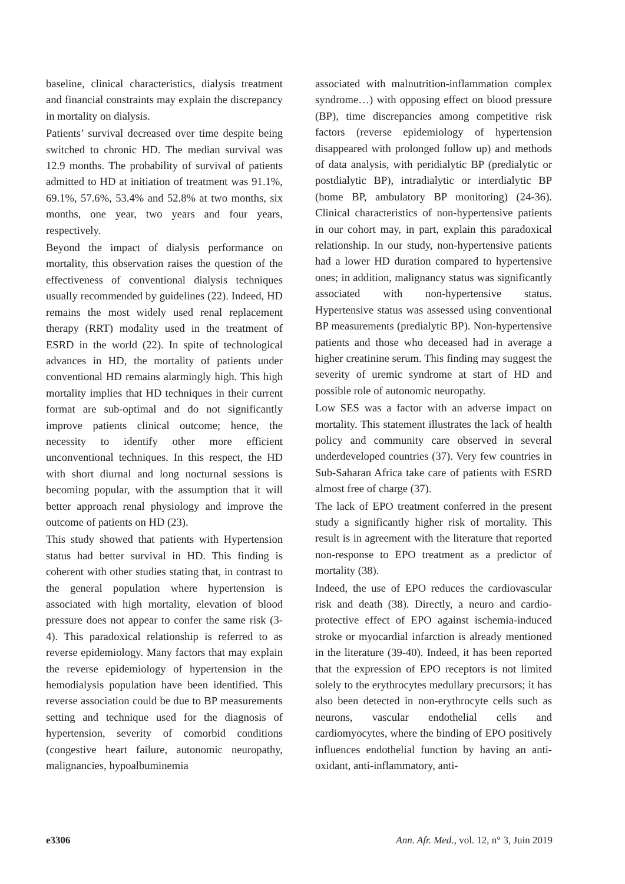baseline, clinical characteristics, dialysis treatment and financial constraints may explain the discrepancy in mortality on dialysis.
Patients’ survival decreased over time despite being switched to chronic HD. The median survival was 12.9 months. The probability of survival of patients admitted to HD at initiation of treatment was 91.1%, 69.1%, 57.6%, 53.4% and 52.8% at two months, six months, one year, two years and four years, respectively.
Beyond the impact of dialysis performance on mortality, this observation raises the question of the effectiveness of conventional dialysis techniques usually recommended by guidelines (22). Indeed, HD remains the most widely used renal replacement therapy (RRT) modality used in the treatment of ESRD in the world (22). In spite of technological advances in HD, the mortality of patients under conventional HD remains alarmingly high. This high mortality implies that HD techniques in their current format are sub-optimal and do not significantly improve patients clinical outcome; hence, the necessity to identify other more efficient unconventional techniques. In this respect, the HD with short diurnal and long nocturnal sessions is becoming popular, with the assumption that it will better approach renal physiology and improve the outcome of patients on HD (23).
This study showed that patients with Hypertension status had better survival in HD. This finding is coherent with other studies stating that, in contrast to the general population where hypertension is associated with high mortality, elevation of blood pressure does not appear to confer the same risk (3-4). This paradoxical relationship is referred to as reverse epidemiology. Many factors that may explain the reverse epidemiology of hypertension in the hemodialysis population have been identified. This reverse association could be due to BP measurements setting and technique used for the diagnosis of hypertension, severity of comorbid conditions (congestive heart failure, autonomic neuropathy, malignancies, hypoalbuminemia
associated with malnutrition-inflammation complex syndrome…) with opposing effect on blood pressure (BP), time discrepancies among competitive risk factors (reverse epidemiology of hypertension disappeared with prolonged follow up) and methods of data analysis, with peridialytic BP (predialytic or postdialytic BP), intradialytic or interdialytic BP (home BP, ambulatory BP monitoring) (24-36). Clinical characteristics of non-hypertensive patients in our cohort may, in part, explain this paradoxical relationship. In our study, non-hypertensive patients had a lower HD duration compared to hypertensive ones; in addition, malignancy status was significantly associated with non-hypertensive status. Hypertensive status was assessed using conventional BP measurements (predialytic BP). Non-hypertensive patients and those who deceased had in average a higher creatinine serum. This finding may suggest the severity of uremic syndrome at start of HD and possible role of autonomic neuropathy.
Low SES was a factor with an adverse impact on mortality. This statement illustrates the lack of health policy and community care observed in several underdeveloped countries (37). Very few countries in Sub-Saharan Africa take care of patients with ESRD almost free of charge (37).
The lack of EPO treatment conferred in the present study a significantly higher risk of mortality. This result is in agreement with the literature that reported non-response to EPO treatment as a predictor of mortality (38).
Indeed, the use of EPO reduces the cardiovascular risk and death (38). Directly, a neuro and cardio-protective effect of EPO against ischemia-induced stroke or myocardial infarction is already mentioned in the literature (39-40). Indeed, it has been reported that the expression of EPO receptors is not limited solely to the erythrocytes medullary precursors; it has also been detected in non-erythrocyte cells such as neurons, vascular endothelial cells and cardiomyocytes, where the binding of EPO positively influences endothelial function by having an anti-oxidant, anti-inflammatory, anti-
e3306 Ann. Afr. Med., vol. 12, n° 3, Juin 2019